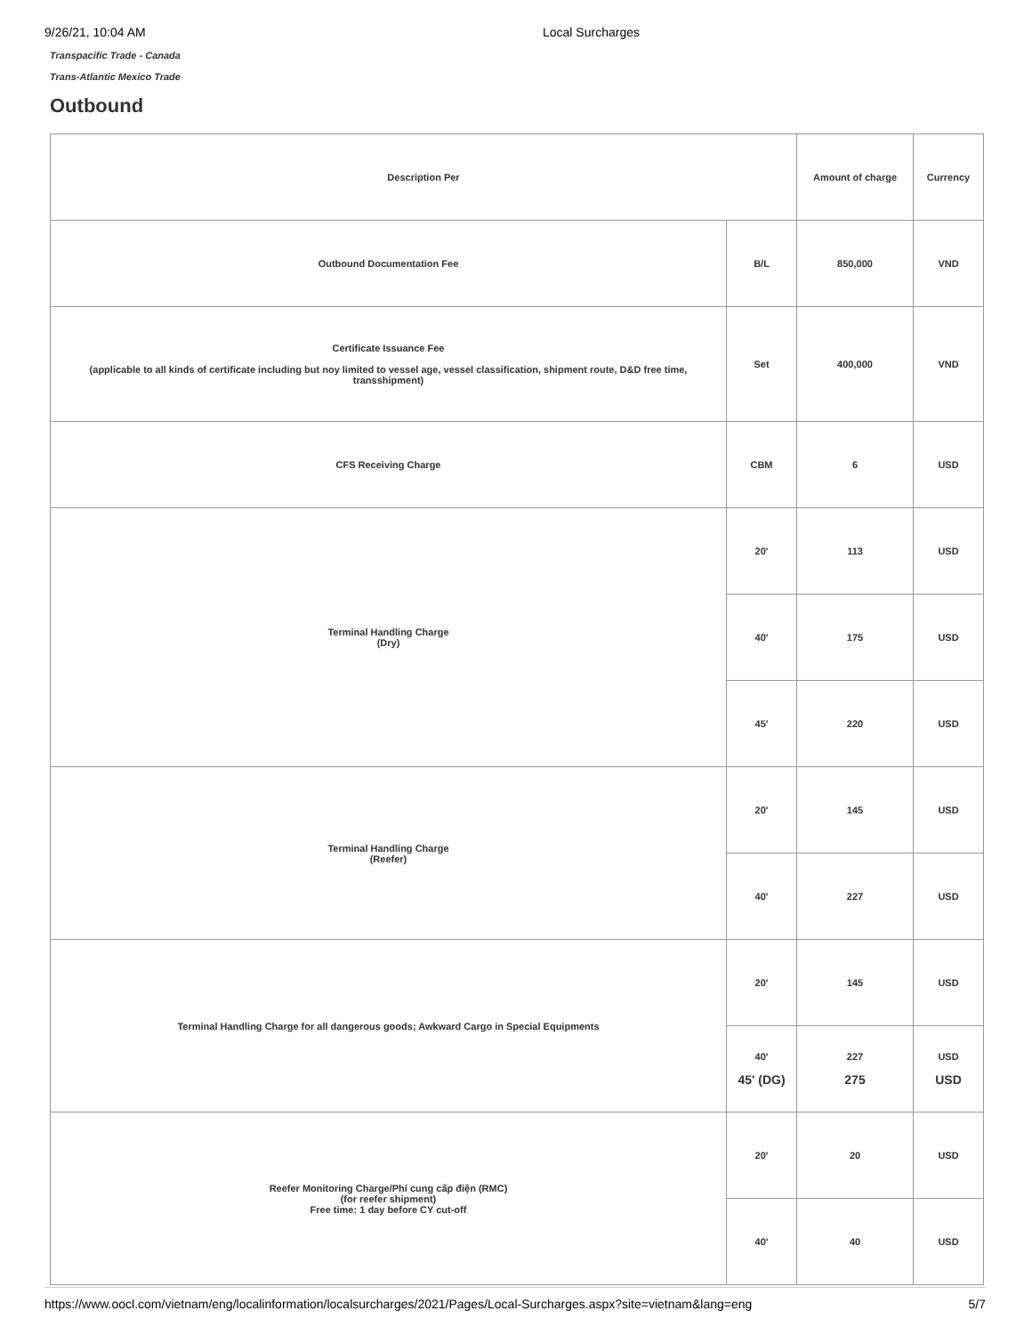9/26/21, 10:04 AM Local Surcharges
Transpacific Trade - Canada
Trans-Atlantic Mexico Trade
Outbound
| Description Per | | Amount of charge | Currency |
| --- | --- | --- | --- |
| Outbound Documentation Fee | B/L | 850,000 | VND |
| Certificate Issuance Fee (applicable to all kinds of certificate including but noy limited to vessel age, vessel classification, shipment route, D&D free time, transshipment) | Set | 400,000 | VND |
| CFS Receiving Charge | CBM | 6 | USD |
| Terminal Handling Charge (Dry) | 20' | 113 | USD |
| | 40' | 175 | USD |
| | 45' | 220 | USD |
| Terminal Handling Charge (Reefer) | 20' | 145 | USD |
| | 40' | 227 | USD |
| Terminal Handling Charge for all dangerous goods; Awkward Cargo in Special Equipments | 20' | 145 | USD |
| | 40' 45' (DG) | 227 275 | USD USD |
| Reefer Monitoring Charge/Phí cung cấp điện (RMC) (for reefer shipment) Free time: 1 day before CY cut-off | 20' | 20 | USD |
| | 40' | 40 | USD |
https://www.oocl.com/vietnam/eng/localinformation/localsurcharges/2021/Pages/Local-Surcharges.aspx?site=vietnam&lang=eng 5/7